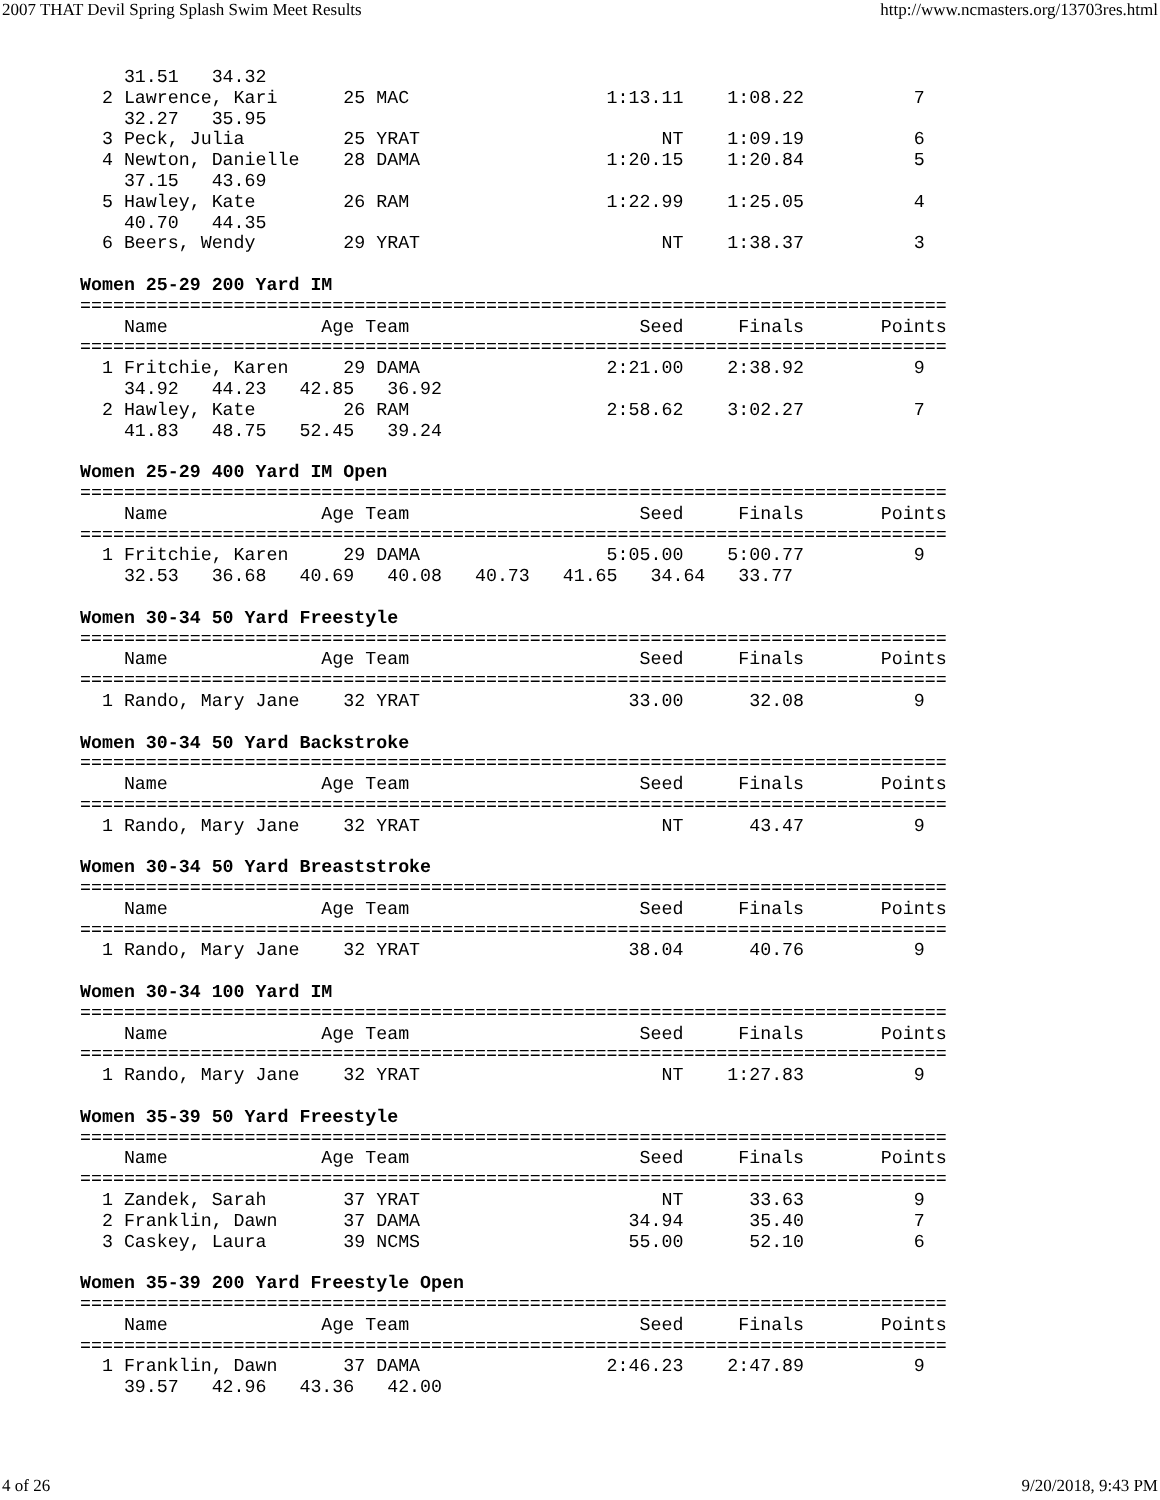2007 THAT Devil Spring Splash Swim Meet Results http://www.ncmasters.org/13703res.html
    31.51   34.32
  2 Lawrence, Kari      25 MAC                  1:13.11    1:08.22          7
    32.27   35.95
  3 Peck, Julia         25 YRAT                      NT    1:09.19          6
  4 Newton, Danielle    28 DAMA                 1:20.15    1:20.84          5
    37.15   43.69
  5 Hawley, Kate        26 RAM                  1:22.99    1:25.05          4
    40.70   44.35
  6 Beers, Wendy        29 YRAT                      NT    1:38.37          3

Women 25-29 200 Yard IM
===============================================================================
    Name              Age Team                     Seed     Finals       Points
===============================================================================
  1 Fritchie, Karen     29 DAMA                 2:21.00    2:38.92          9
    34.92   44.23   42.85   36.92
  2 Hawley, Kate        26 RAM                  2:58.62    3:02.27          7
    41.83   48.75   52.45   39.24

Women 25-29 400 Yard IM Open
===============================================================================
    Name              Age Team                     Seed     Finals       Points
===============================================================================
  1 Fritchie, Karen     29 DAMA                 5:05.00    5:00.77          9
    32.53   36.68   40.69   40.08   40.73   41.65   34.64   33.77

Women 30-34 50 Yard Freestyle
===============================================================================
    Name              Age Team                     Seed     Finals       Points
===============================================================================
  1 Rando, Mary Jane    32 YRAT                   33.00      32.08          9

Women 30-34 50 Yard Backstroke
===============================================================================
    Name              Age Team                     Seed     Finals       Points
===============================================================================
  1 Rando, Mary Jane    32 YRAT                      NT      43.47          9

Women 30-34 50 Yard Breaststroke
===============================================================================
    Name              Age Team                     Seed     Finals       Points
===============================================================================
  1 Rando, Mary Jane    32 YRAT                   38.04      40.76          9

Women 30-34 100 Yard IM
===============================================================================
    Name              Age Team                     Seed     Finals       Points
===============================================================================
  1 Rando, Mary Jane    32 YRAT                      NT    1:27.83          9

Women 35-39 50 Yard Freestyle
===============================================================================
    Name              Age Team                     Seed     Finals       Points
===============================================================================
  1 Zandek, Sarah       37 YRAT                      NT      33.63          9
  2 Franklin, Dawn      37 DAMA                   34.94      35.40          7
  3 Caskey, Laura       39 NCMS                   55.00      52.10          6

Women 35-39 200 Yard Freestyle Open
===============================================================================
    Name              Age Team                     Seed     Finals       Points
===============================================================================
  1 Franklin, Dawn      37 DAMA                 2:46.23    2:47.89          9
    39.57   42.96   43.36   42.00
4 of 26 9/20/2018, 9:43 PM